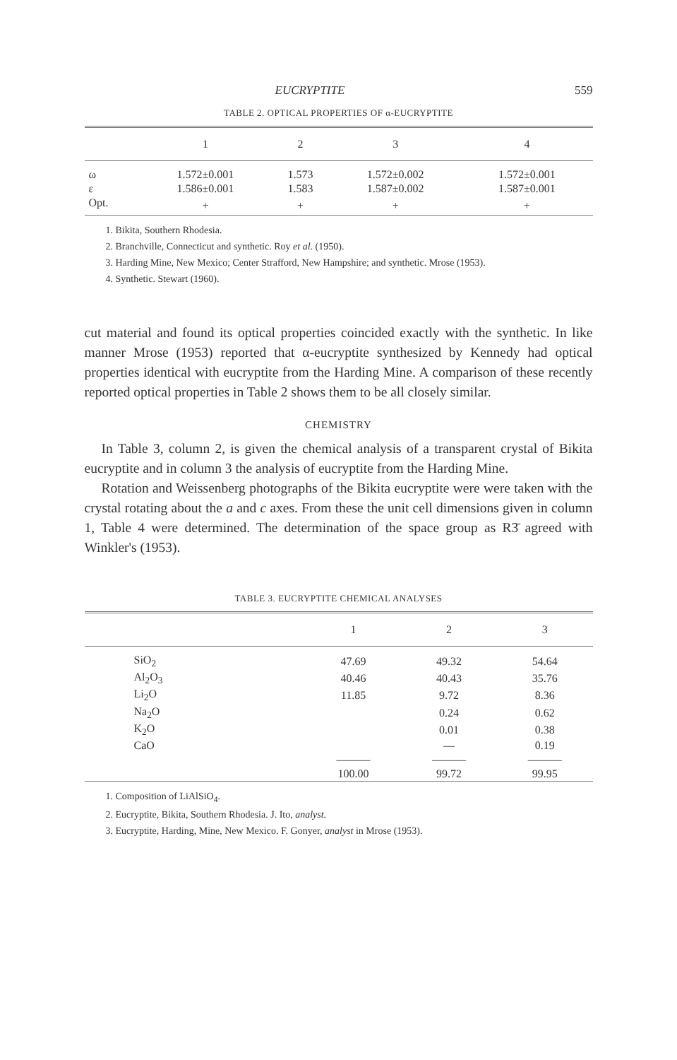EUCRYPTITE 559
TABLE 2. OPTICAL PROPERTIES OF α-EUCRYPTITE
| | 1 | 2 | 3 | 4 |
| --- | --- | --- | --- | --- |
| ω | 1.572±0.001 | 1.573 | 1.572±0.002 | 1.572±0.001 |
| ε | 1.586±0.001 | 1.583 | 1.587±0.002 | 1.587±0.001 |
| Opt. | + | + | + | + |
1. Bikita, Southern Rhodesia.
2. Branchville, Connecticut and synthetic. Roy et al. (1950).
3. Harding Mine, New Mexico; Center Strafford, New Hampshire; and synthetic. Mrose (1953).
4. Synthetic. Stewart (1960).
cut material and found its optical properties coincided exactly with the synthetic. In like manner Mrose (1953) reported that α-eucryptite synthesized by Kennedy had optical properties identical with eucryptite from the Harding Mine. A comparison of these recently reported optical properties in Table 2 shows them to be all closely similar.
CHEMISTRY
In Table 3, column 2, is given the chemical analysis of a transparent crystal of Bikita eucryptite and in column 3 the analysis of eucryptite from the Harding Mine.
Rotation and Weissenberg photographs of the Bikita eucryptite were were taken with the crystal rotating about the a and c axes. From these the unit cell dimensions given in column 1, Table 4 were determined. The determination of the space group as R3̄ agreed with Winkler's (1953).
TABLE 3. EUCRYPTITE CHEMICAL ANALYSES
| | 1 | 2 | 3 |
| --- | --- | --- | --- |
| SiO<sub>2</sub> | 47.69 | 49.32 | 54.64 |
| Al<sub>2</sub>O<sub>3</sub> | 40.46 | 40.43 | 35.76 |
| Li<sub>2</sub>O | 11.85 | 9.72 | 8.36 |
| Na<sub>2</sub>O | | 0.24 | 0.62 |
| K<sub>2</sub>O | | 0.01 | 0.38 |
| CaO | | — | 0.19 |
| | ——— | ——— | ——— |
| | 100.00 | 99.72 | 99.95 |
1. Composition of LiAlSiO<sub>4</sub>.
2. Eucryptite, Bikita, Southern Rhodesia. J. Ito, analyst.
3. Eucryptite, Harding, Mine, New Mexico. F. Gonyer, analyst in Mrose (1953).